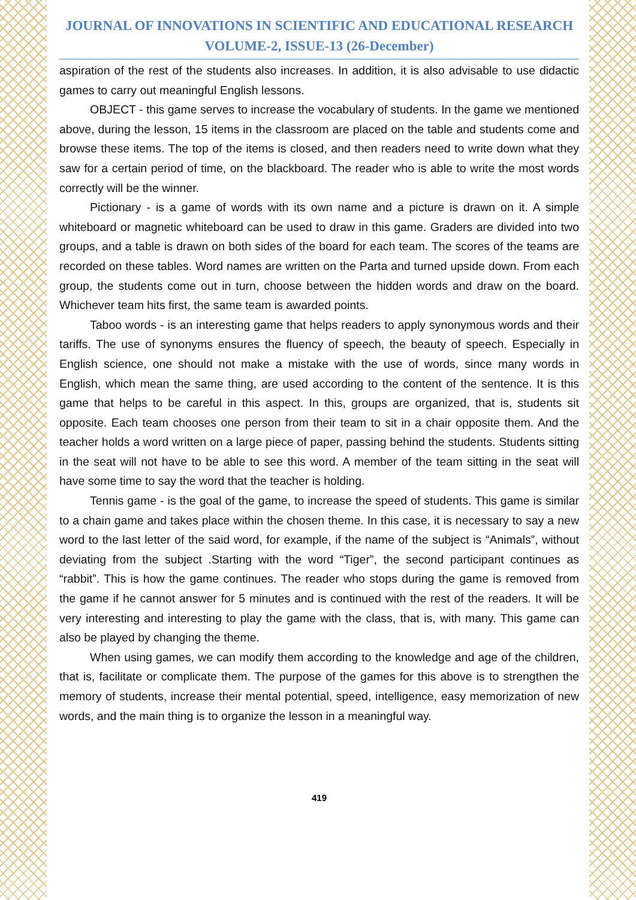JOURNAL OF INNOVATIONS IN SCIENTIFIC AND EDUCATIONAL RESEARCH
VOLUME-2, ISSUE-13 (26-December)
aspiration of the rest of the students also increases. In addition, it is also advisable to use didactic games to carry out meaningful English lessons.
OBJECT - this game serves to increase the vocabulary of students. In the game we mentioned above, during the lesson, 15 items in the classroom are placed on the table and students come and browse these items. The top of the items is closed, and then readers need to write down what they saw for a certain period of time, on the blackboard. The reader who is able to write the most words correctly will be the winner.
Pictionary - is a game of words with its own name and a picture is drawn on it. A simple whiteboard or magnetic whiteboard can be used to draw in this game. Graders are divided into two groups, and a table is drawn on both sides of the board for each team. The scores of the teams are recorded on these tables. Word names are written on the Parta and turned upside down. From each group, the students come out in turn, choose between the hidden words and draw on the board. Whichever team hits first, the same team is awarded points.
Taboo words - is an interesting game that helps readers to apply synonymous words and their tariffs. The use of synonyms ensures the fluency of speech, the beauty of speech. Especially in English science, one should not make a mistake with the use of words, since many words in English, which mean the same thing, are used according to the content of the sentence. It is this game that helps to be careful in this aspect. In this, groups are organized, that is, students sit opposite. Each team chooses one person from their team to sit in a chair opposite them. And the teacher holds a word written on a large piece of paper, passing behind the students. Students sitting in the seat will not have to be able to see this word. A member of the team sitting in the seat will have some time to say the word that the teacher is holding.
Tennis game - is the goal of the game, to increase the speed of students. This game is similar to a chain game and takes place within the chosen theme. In this case, it is necessary to say a new word to the last letter of the said word, for example, if the name of the subject is “Animals”, without deviating from the subject .Starting with the word “Tiger”, the second participant continues as “rabbit”. This is how the game continues. The reader who stops during the game is removed from the game if he cannot answer for 5 minutes and is continued with the rest of the readers. It will be very interesting and interesting to play the game with the class, that is, with many. This game can also be played by changing the theme.
When using games, we can modify them according to the knowledge and age of the children, that is, facilitate or complicate them. The purpose of the games for this above is to strengthen the memory of students, increase their mental potential, speed, intelligence, easy memorization of new words, and the main thing is to organize the lesson in a meaningful way.
419